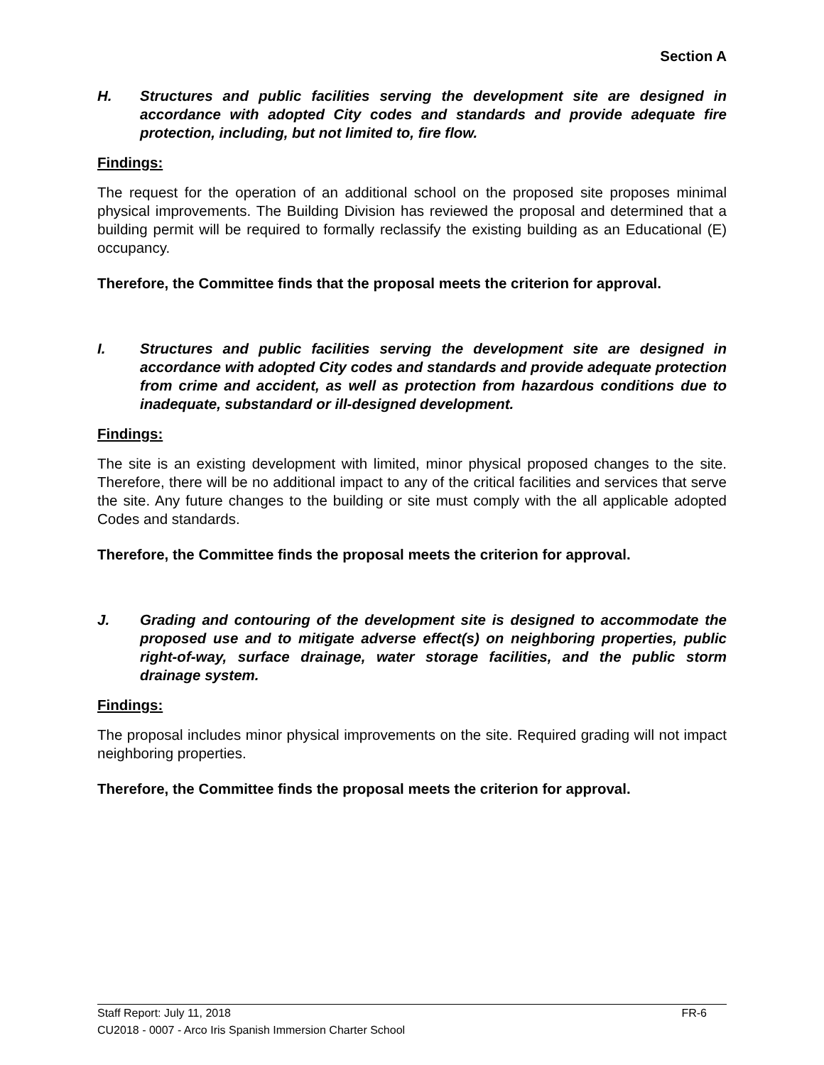Section A
H. Structures and public facilities serving the development site are designed in accordance with adopted City codes and standards and provide adequate fire protection, including, but not limited to, fire flow.
Findings:
The request for the operation of an additional school on the proposed site proposes minimal physical improvements. The Building Division has reviewed the proposal and determined that a building permit will be required to formally reclassify the existing building as an Educational (E) occupancy.
Therefore, the Committee finds that the proposal meets the criterion for approval.
I. Structures and public facilities serving the development site are designed in accordance with adopted City codes and standards and provide adequate protection from crime and accident, as well as protection from hazardous conditions due to inadequate, substandard or ill-designed development.
Findings:
The site is an existing development with limited, minor physical proposed changes to the site. Therefore, there will be no additional impact to any of the critical facilities and services that serve the site. Any future changes to the building or site must comply with the all applicable adopted Codes and standards.
Therefore, the Committee finds the proposal meets the criterion for approval.
J. Grading and contouring of the development site is designed to accommodate the proposed use and to mitigate adverse effect(s) on neighboring properties, public right-of-way, surface drainage, water storage facilities, and the public storm drainage system.
Findings:
The proposal includes minor physical improvements on the site. Required grading will not impact neighboring properties.
Therefore, the Committee finds the proposal meets the criterion for approval.
Staff Report: July 11, 2018 FR-6
CU2018 - 0007 - Arco Iris Spanish Immersion Charter School